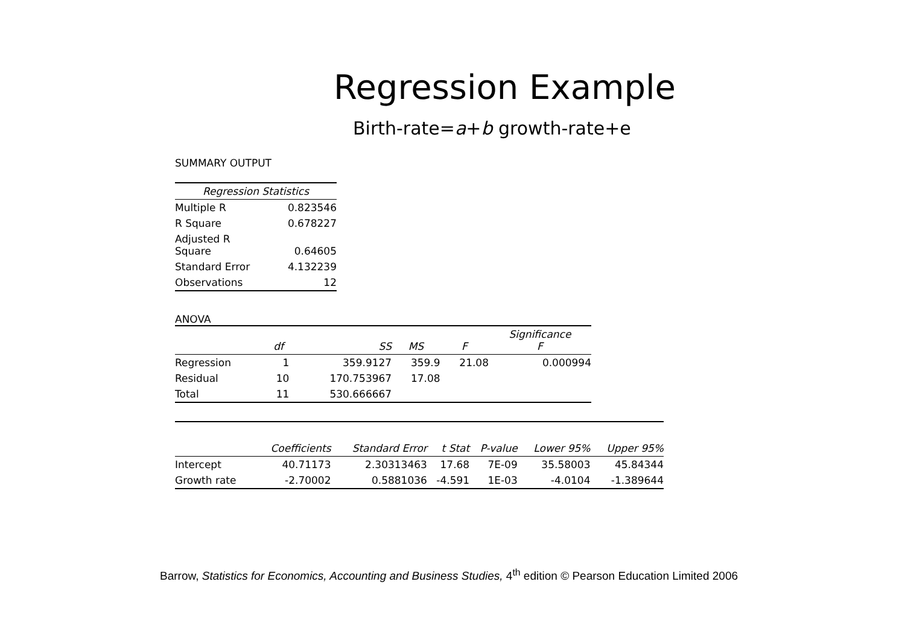Regression Example
Birth-rate=a+b growth-rate+e
SUMMARY OUTPUT
| Regression Statistics | |
| --- | --- |
| Multiple R | 0.823546 |
| R Square | 0.678227 |
| Adjusted R Square | 0.64605 |
| Standard Error | 4.132239 |
| Observations | 12 |
ANOVA
| | df | SS | MS | F | Significance F |
| --- | --- | --- | --- | --- | --- |
| Regression | 1 | 359.9127 | 359.9 | 21.08 | 0.000994 |
| Residual | 10 | 170.753967 | 17.08 | | |
| Total | 11 | 530.666667 | | | |
| | Coefficients | Standard Error | t Stat | P-value | Lower 95% | Upper 95% |
| --- | --- | --- | --- | --- | --- | --- |
| Intercept | 40.71173 | 2.30313463 | 17.68 | 7E-09 | 35.58003 | 45.84344 |
| Growth rate | -2.70002 | 0.5881036 | -4.591 | 1E-03 | -4.0104 | -1.389644 |
Barrow, Statistics for Economics, Accounting and Business Studies, 4<sup>th</sup> edition © Pearson Education Limited 2006